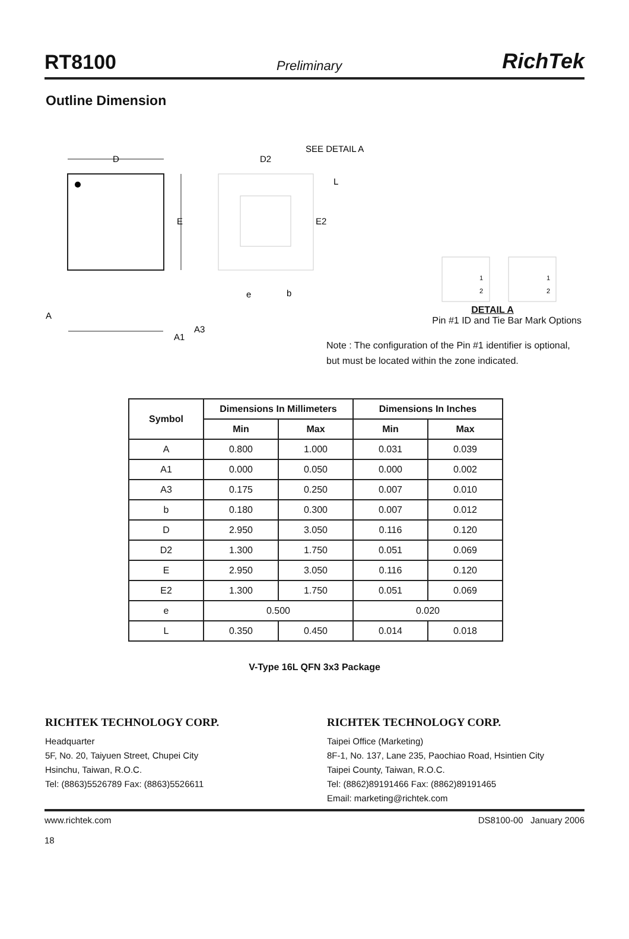RT8100 Preliminary RichTek
Outline Dimension
D
E
D2
SEE DETAIL A
L
E2
e
b
A
A3
A1
1
2
1
2
DETAIL A
Pin #1 ID and Tie Bar Mark Options
Note : The configuration of the Pin #1 identifier is optional, but must be located within the zone indicated.
| Symbol | Dimensions In Millimeters | | Dimensions In Inches | |
| --- | --- | --- | --- | --- |
| | Min | Max | Min | Max |
| A | 0.800 | 1.000 | 0.031 | 0.039 |
| A1 | 0.000 | 0.050 | 0.000 | 0.002 |
| A3 | 0.175 | 0.250 | 0.007 | 0.010 |
| b | 0.180 | 0.300 | 0.007 | 0.012 |
| D | 2.950 | 3.050 | 0.116 | 0.120 |
| D2 | 1.300 | 1.750 | 0.051 | 0.069 |
| E | 2.950 | 3.050 | 0.116 | 0.120 |
| E2 | 1.300 | 1.750 | 0.051 | 0.069 |
| e | 0.500 | | 0.020 | |
| L | 0.350 | 0.450 | 0.014 | 0.018 |
V-Type 16L QFN 3x3 Package
RICHTEK TECHNOLOGY CORP.
Headquarter
5F, No. 20, Taiyuen Street, Chupei City
Hsinchu, Taiwan, R.O.C.
Tel: (8863)5526789 Fax: (8863)5526611
RICHTEK TECHNOLOGY CORP.
Taipei Office (Marketing)
8F-1, No. 137, Lane 235, Paochiao Road, Hsintien City
Taipei County, Taiwan, R.O.C.
Tel: (8862)89191466 Fax: (8862)89191465
Email: marketing@richtek.com
www.richtek.com
18 DS8100-00 January 2006